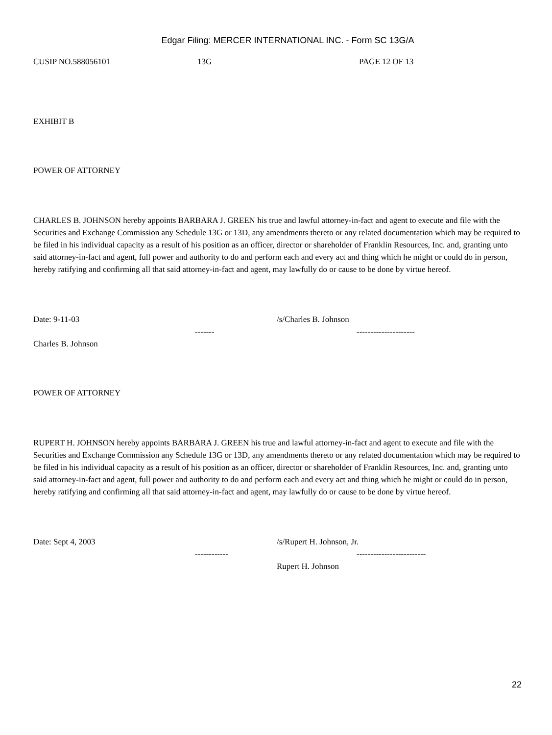Edgar Filing: MERCER INTERNATIONAL INC. - Form SC 13G/A
CUSIP NO.588056101 13G PAGE 12 OF 13
EXHIBIT B
POWER OF ATTORNEY
CHARLES B. JOHNSON hereby appoints BARBARA J. GREEN his true and lawful attorney-in-fact and agent to execute and file with the Securities and Exchange Commission any Schedule 13G or 13D, any amendments thereto or any related documentation which may be required to be filed in his individual capacity as a result of his position as an officer, director or shareholder of Franklin Resources, Inc. and, granting unto said attorney-in-fact and agent, full power and authority to do and perform each and every act and thing which he might or could do in person, hereby ratifying and confirming all that said attorney-in-fact and agent, may lawfully do or cause to be done by virtue hereof.
Date: 9-11-03 /s/Charles B. Johnson
------- ---------------------
Charles B. Johnson
POWER OF ATTORNEY
RUPERT H. JOHNSON hereby appoints BARBARA J. GREEN his true and lawful attorney-in-fact and agent to execute and file with the Securities and Exchange Commission any Schedule 13G or 13D, any amendments thereto or any related documentation which may be required to be filed in his individual capacity as a result of his position as an officer, director or shareholder of Franklin Resources, Inc. and, granting unto said attorney-in-fact and agent, full power and authority to do and perform each and every act and thing which he might or could do in person, hereby ratifying and confirming all that said attorney-in-fact and agent, may lawfully do or cause to be done by virtue hereof.
Date: Sept 4, 2003 /s/Rupert H. Johnson, Jr.
------------ -------------------------
Rupert H. Johnson
22